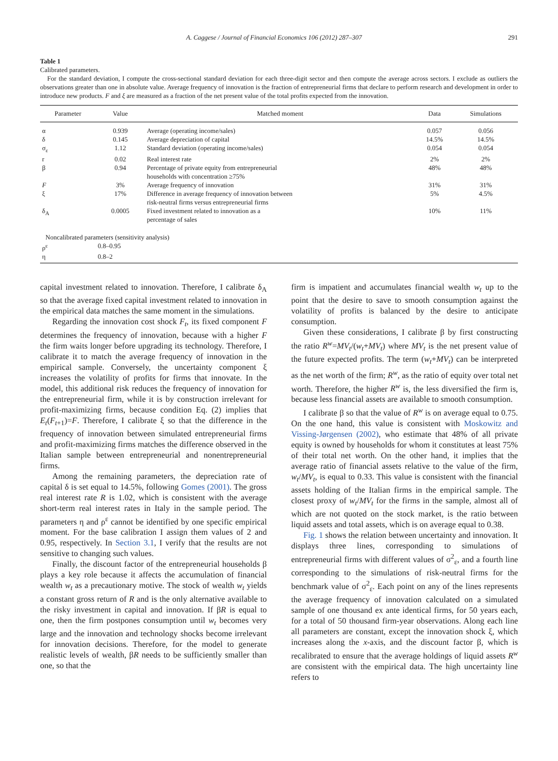A. Caggese / Journal of Financial Economics 106 (2012) 287–307 291
Table 1
Calibrated parameters.
For the standard deviation, I compute the cross-sectional standard deviation for each three-digit sector and then compute the average across sectors. I exclude as outliers the observations greater than one in absolute value. Average frequency of innovation is the fraction of entrepreneurial firms that declare to perform research and development in order to introduce new products. F and ξ are measured as a fraction of the net present value of the total profits expected from the innovation.
| Parameter | Value | Matched moment | Data | Simulations |
| --- | --- | --- | --- | --- |
| α | 0.939 | Average (operating income/sales) | 0.057 | 0.056 |
| δ | 0.145 | Average depreciation of capital | 14.5% | 14.5% |
| σ<sub>ε</sub> | 1.12 | Standard deviation (operating income/sales) | 0.054 | 0.054 |
| r | 0.02 | Real interest rate | 2% | 2% |
| β | 0.94 | Percentage of private equity from entrepreneurial households with concentration ≥75% | 48% | 48% |
| F | 3% | Average frequency of innovation | 31% | 31% |
| ξ | 17% | Difference in average frequency of innovation between risk-neutral firms versus entrepreneurial firms | 5% | 4.5% |
| δ<sub>A</sub> | 0.0005 | Fixed investment related to innovation as a percentage of sales | 10% | 11% |
| Noncalibrated parameters (sensitivity analysis) | | | | |
| ρ<sup>ε</sup> | 0.8–0.95 | | | |
| η | 0.8–2 | | | |
capital investment related to innovation. Therefore, I calibrate δ<sub>A</sub> so that the average fixed capital investment related to innovation in the empirical data matches the same moment in the simulations.
Regarding the innovation cost shock F<sub>t</sub>, its fixed component F determines the frequency of innovation, because with a higher F the firm waits longer before upgrading its technology. Therefore, I calibrate it to match the average frequency of innovation in the empirical sample. Conversely, the uncertainty component ξ increases the volatility of profits for firms that innovate. In the model, this additional risk reduces the frequency of innovation for the entrepreneurial firm, while it is by construction irrelevant for profit-maximizing firms, because condition Eq. (2) implies that E<sub>t</sub>(F<sub>t+1</sub>)=F. Therefore, I calibrate ξ so that the difference in the frequency of innovation between simulated entrepreneurial firms and profit-maximizing firms matches the difference observed in the Italian sample between entrepreneurial and nonentrepreneurial firms.
Among the remaining parameters, the depreciation rate of capital δ is set equal to 14.5%, following Gomes (2001). The gross real interest rate R is 1.02, which is consistent with the average short-term real interest rates in Italy in the sample period. The parameters η and ρ<sup>ε</sup> cannot be identified by one specific empirical moment. For the base calibration I assign them values of 2 and 0.95, respectively. In Section 3.1, I verify that the results are not sensitive to changing such values.
Finally, the discount factor of the entrepreneurial households β plays a key role because it affects the accumulation of financial wealth w<sub>t</sub> as a precautionary motive. The stock of wealth w<sub>t</sub> yields a constant gross return of R and is the only alternative available to the risky investment in capital and innovation. If βR is equal to one, then the firm postpones consumption until w<sub>t</sub> becomes very large and the innovation and technology shocks become irrelevant for innovation decisions. Therefore, for the model to generate realistic levels of wealth, βR needs to be sufficiently smaller than one, so that the
firm is impatient and accumulates financial wealth w<sub>t</sub> up to the point that the desire to save to smooth consumption against the volatility of profits is balanced by the desire to anticipate consumption.
Given these considerations, I calibrate β by first constructing the ratio R<sup>w</sup>=MV<sub>t</sub>/(w<sub>t</sub>+MV<sub>t</sub>) where MV<sub>t</sub> is the net present value of the future expected profits. The term (w<sub>t</sub>+MV<sub>t</sub>) can be interpreted as the net worth of the firm; R<sup>w</sup>, as the ratio of equity over total net worth. Therefore, the higher R<sup>w</sup> is, the less diversified the firm is, because less financial assets are available to smooth consumption.
I calibrate β so that the value of R<sup>w</sup> is on average equal to 0.75. On the one hand, this value is consistent with Moskowitz and Vissing-Jørgensen (2002), who estimate that 48% of all private equity is owned by households for whom it constitutes at least 75% of their total net worth. On the other hand, it implies that the average ratio of financial assets relative to the value of the firm, w<sub>t</sub>/MV<sub>t</sub>, is equal to 0.33. This value is consistent with the financial assets holding of the Italian firms in the empirical sample. The closest proxy of w<sub>t</sub>/MV<sub>t</sub> for the firms in the sample, almost all of which are not quoted on the stock market, is the ratio between liquid assets and total assets, which is on average equal to 0.38.
Fig. 1 shows the relation between uncertainty and innovation. It displays three lines, corresponding to simulations of entrepreneurial firms with different values of σ<sup>2</sup><sub>ε</sub>, and a fourth line corresponding to the simulations of risk-neutral firms for the benchmark value of σ<sup>2</sup><sub>ε</sub>. Each point on any of the lines represents the average frequency of innovation calculated on a simulated sample of one thousand ex ante identical firms, for 50 years each, for a total of 50 thousand firm-year observations. Along each line all parameters are constant, except the innovation shock ξ, which increases along the x-axis, and the discount factor β, which is recalibrated to ensure that the average holdings of liquid assets R<sup>w</sup> are consistent with the empirical data. The high uncertainty line refers to